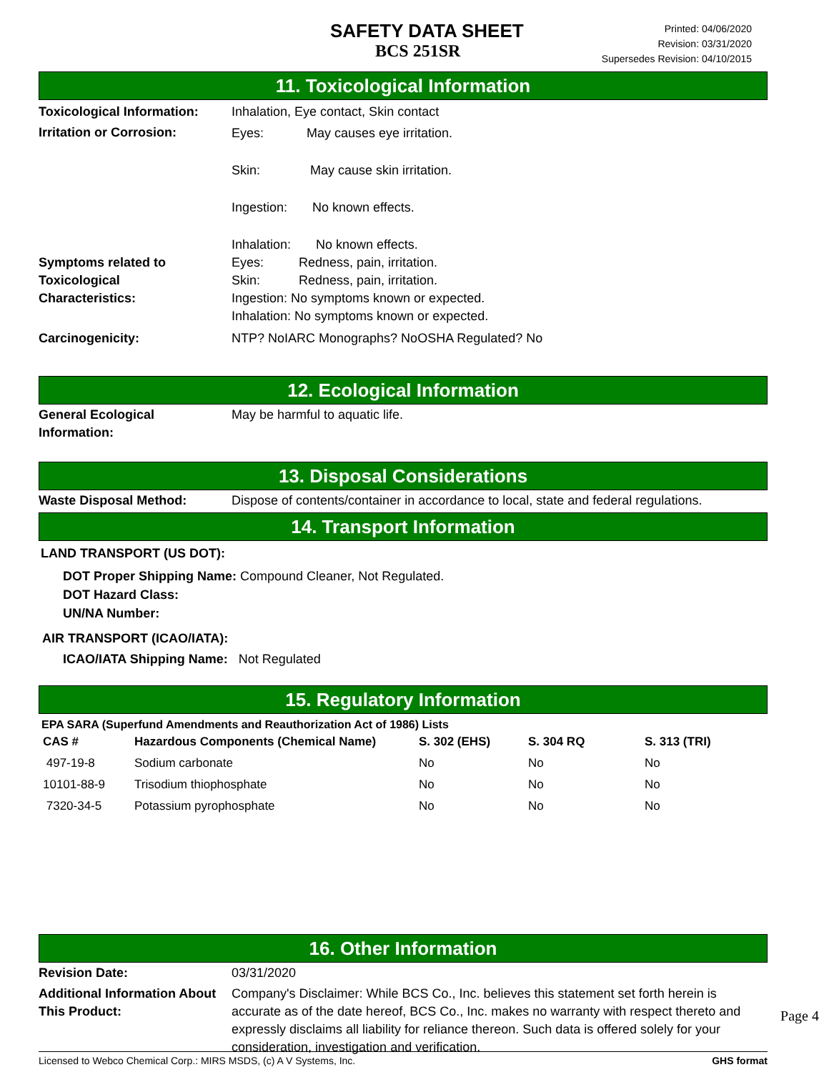SAFETY DATA SHEET
BCS 251SR
Printed: 04/06/2020
Revision: 03/31/2020
Supersedes Revision: 04/10/2015
11. Toxicological Information
Toxicological Information:
Inhalation, Eye contact, Skin contact
Irritation or Corrosion:
Eyes: May causes eye irritation.
Skin: May cause skin irritation.
Ingestion: No known effects.
Inhalation: No known effects.
Symptoms related to
Toxicological
Characteristics:
Eyes: Redness, pain, irritation.
Skin: Redness, pain, irritation.
Ingestion: No symptoms known or expected.
Inhalation: No symptoms known or expected.
Carcinogenicity: NTP? No IARC Monographs? No OSHA Regulated? No
12. Ecological Information
General Ecological
Information:
May be harmful to aquatic life.
13. Disposal Considerations
Waste Disposal Method: Dispose of contents/container in accordance to local, state and federal regulations.
14. Transport Information
LAND TRANSPORT (US DOT):
DOT Proper Shipping Name: Compound Cleaner, Not Regulated.
DOT Hazard Class:
UN/NA Number:
AIR TRANSPORT (ICAO/IATA):
ICAO/IATA Shipping Name: Not Regulated
15. Regulatory Information
EPA SARA (Superfund Amendments and Reauthorization Act of 1986) Lists
| CAS # | Hazardous Components (Chemical Name) | S. 302 (EHS) | S. 304 RQ | S. 313 (TRI) |
| --- | --- | --- | --- | --- |
| 497-19-8 | Sodium carbonate | No | No | No |
| 10101-88-9 | Trisodium thiophosphate | No | No | No |
| 7320-34-5 | Potassium pyrophosphate | No | No | No |
16. Other Information
Revision Date: 03/31/2020
Additional Information About This Product:
Company's Disclaimer: While BCS Co., Inc. believes this statement set forth herein is accurate as of the date hereof, BCS Co., Inc. makes no warranty with respect thereto and expressly disclaims all liability for reliance thereon. Such data is offered solely for your consideration, investigation and verification.
Licensed to Webco Chemical Corp.: MIRS MSDS, (c) A V Systems, Inc. GHS format
Page 4